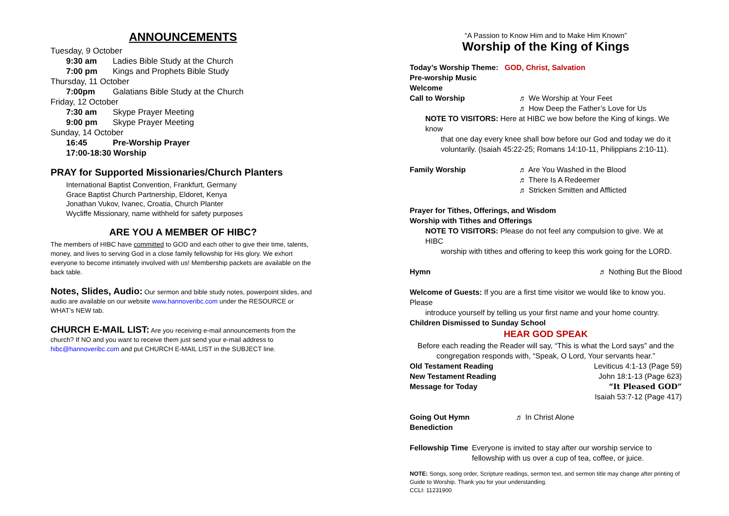ANNOUNCEMENTS
Tuesday, 9 October
9:30 am Ladies Bible Study at the Church
7:00 pm Kings and Prophets Bible Study
Thursday, 11 October
7:00pm Galatians Bible Study at the Church
Friday, 12 October
7:30 am Skype Prayer Meeting
9:00 pm Skype Prayer Meeting
Sunday, 14 October
16:45 Pre-Worship Prayer
17:00-18:30 Worship
PRAY for Supported Missionaries/Church Planters
International Baptist Convention, Frankfurt, Germany
Grace Baptist Church Partnership, Eldoret, Kenya
Jonathan Vukov, Ivanec, Croatia, Church Planter
Wycliffe Missionary, name withheld for safety purposes
ARE YOU A MEMBER OF HIBC?
The members of HIBC have committed to GOD and each other to give their time, talents, money, and lives to serving God in a close family fellowship for His glory. We exhort everyone to become intimately involved with us! Membership packets are available on the back table.
Notes, Slides, Audio: Our sermon and bible study notes, powerpoint slides, and audio are available on our website www.hannoveribc.com under the RESOURCE or WHAT’s NEW tab.
CHURCH E-MAIL LIST: Are you receiving e-mail announcements from the church? If NO and you want to receive them just send your e-mail address to hibc@hannoveribc.com and put CHURCH E-MAIL LIST in the SUBJECT line.
“A Passion to Know Him and to Make Him Known”
Worship of the King of Kings
Today’s Worship Theme: GOD, Christ, Salvation
Pre-worship Music
Welcome
Call to Worship ♬ We Worship at Your Feet
♬ How Deep the Father’s Love for Us
NOTE TO VISITORS: Here at HIBC we bow before the King of kings. We know
that one day every knee shall bow before our God and today we do it voluntarily. (Isaiah 45:22-25; Romans 14:10-11, Philippians 2:10-11).
Family Worship ♬ Are You Washed in the Blood
♬ There Is A Redeemer
♬ Stricken Smitten and Afflicted
Prayer for Tithes, Offerings, and Wisdom
Worship with Tithes and Offerings
NOTE TO VISITORS: Please do not feel any compulsion to give. We at HIBC
worship with tithes and offering to keep this work going for the LORD.
Hymn ♬ Nothing But the Blood
Welcome of Guests: If you are a first time visitor we would like to know you. Please
introduce yourself by telling us your first name and your home country.
Children Dismissed to Sunday School
HEAR GOD SPEAK
Before each reading the Reader will say, “This is what the Lord says” and the congregation responds with, “Speak, O Lord, Your servants hear.”
Old Testament Reading Leviticus 4:1-13 (Page 59)
New Testament Reading John 18:1-13 (Page 623)
Message for Today “It Pleased GOD”
Isaiah 53:7-12 (Page 417)
Going Out Hymn ♬ In Christ Alone
Benediction
Fellowship Time Everyone is invited to stay after our worship service to fellowship with us over a cup of tea, coffee, or juice.
NOTE: Songs, song order, Scripture readings, sermon text, and sermon title may change after printing of Guide to Worship. Thank you for your understanding.
CCLI: 11231900